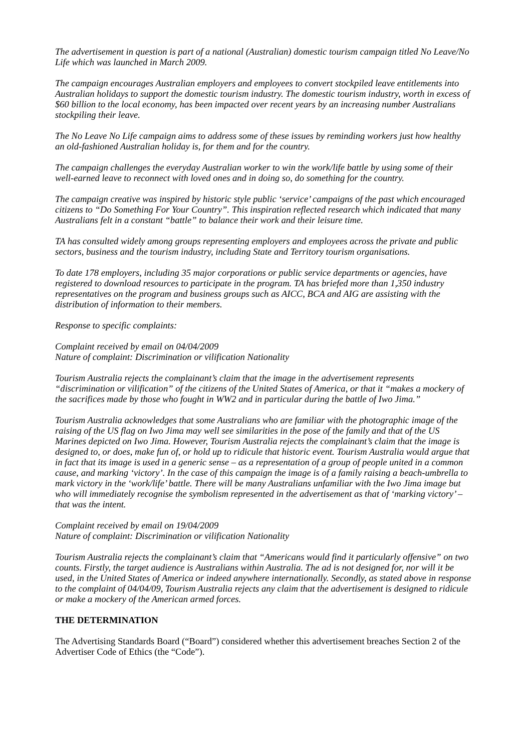The advertisement in question is part of a national (Australian) domestic tourism campaign titled No Leave/No Life which was launched in March 2009.
The campaign encourages Australian employers and employees to convert stockpiled leave entitlements into Australian holidays to support the domestic tourism industry. The domestic tourism industry, worth in excess of $60 billion to the local economy, has been impacted over recent years by an increasing number Australians stockpiling their leave.
The No Leave No Life campaign aims to address some of these issues by reminding workers just how healthy an old-fashioned Australian holiday is, for them and for the country.
The campaign challenges the everyday Australian worker to win the work/life battle by using some of their well-earned leave to reconnect with loved ones and in doing so, do something for the country.
The campaign creative was inspired by historic style public ‘service’ campaigns of the past which encouraged citizens to “Do Something For Your Country”. This inspiration reflected research which indicated that many Australians felt in a constant “battle” to balance their work and their leisure time.
TA has consulted widely among groups representing employers and employees across the private and public sectors, business and the tourism industry, including State and Territory tourism organisations.
To date 178 employers, including 35 major corporations or public service departments or agencies, have registered to download resources to participate in the program. TA has briefed more than 1,350 industry representatives on the program and business groups such as AICC, BCA and AIG are assisting with the distribution of information to their members.
Response to specific complaints:
Complaint received by email on 04/04/2009
Nature of complaint: Discrimination or vilification Nationality
Tourism Australia rejects the complainant’s claim that the image in the advertisement represents “discrimination or vilification” of the citizens of the United States of America, or that it “makes a mockery of the sacrifices made by those who fought in WW2 and in particular during the battle of Iwo Jima.”
Tourism Australia acknowledges that some Australians who are familiar with the photographic image of the raising of the US flag on Iwo Jima may well see similarities in the pose of the family and that of the US Marines depicted on Iwo Jima. However, Tourism Australia rejects the complainant’s claim that the image is designed to, or does, make fun of, or hold up to ridicule that historic event. Tourism Australia would argue that in fact that its image is used in a generic sense – as a representation of a group of people united in a common cause, and marking ‘victory’. In the case of this campaign the image is of a family raising a beach-umbrella to mark victory in the ‘work/life’ battle. There will be many Australians unfamiliar with the Iwo Jima image but who will immediately recognise the symbolism represented in the advertisement as that of ‘marking victory’ – that was the intent.
Complaint received by email on 19/04/2009
Nature of complaint: Discrimination or vilification Nationality
Tourism Australia rejects the complainant’s claim that “Americans would find it particularly offensive” on two counts. Firstly, the target audience is Australians within Australia. The ad is not designed for, nor will it be used, in the United States of America or indeed anywhere internationally. Secondly, as stated above in response to the complaint of 04/04/09, Tourism Australia rejects any claim that the advertisement is designed to ridicule or make a mockery of the American armed forces.
THE DETERMINATION
The Advertising Standards Board (“Board”) considered whether this advertisement breaches Section 2 of the Advertiser Code of Ethics (the “Code”).